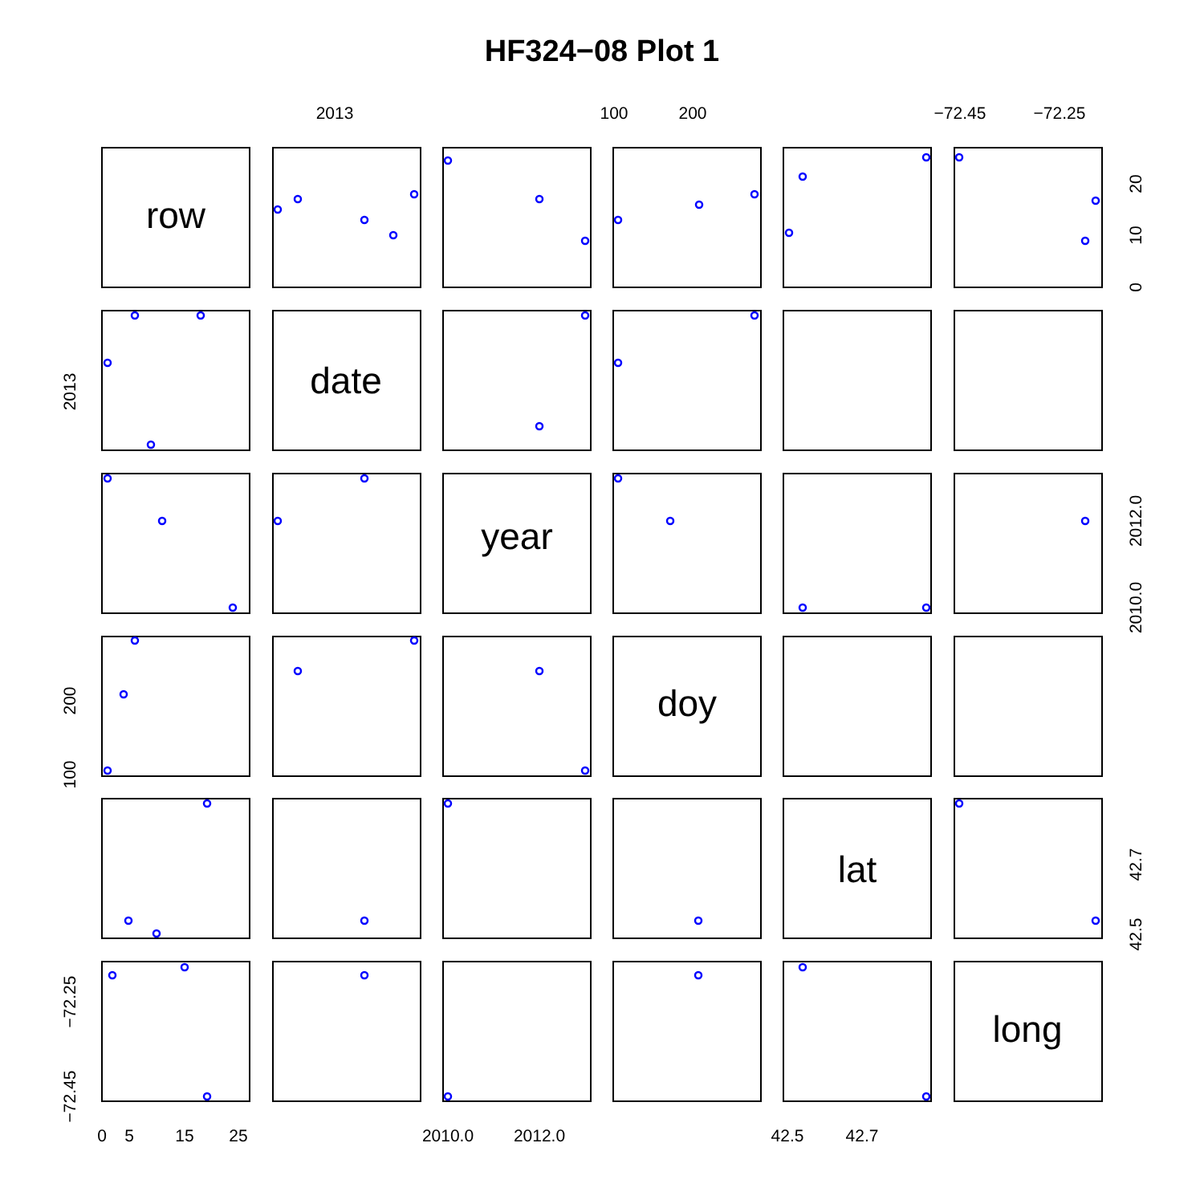HF324−08 Plot 1
row
date
year
doy
lat
long
2013
100
200
−72.45
−72.25
20
10
0
2013
2012.0
2010.0
200
100
42.7
42.5
−72.25
−72.45
0
5
15
25
2010.0
2012.0
42.5
42.7